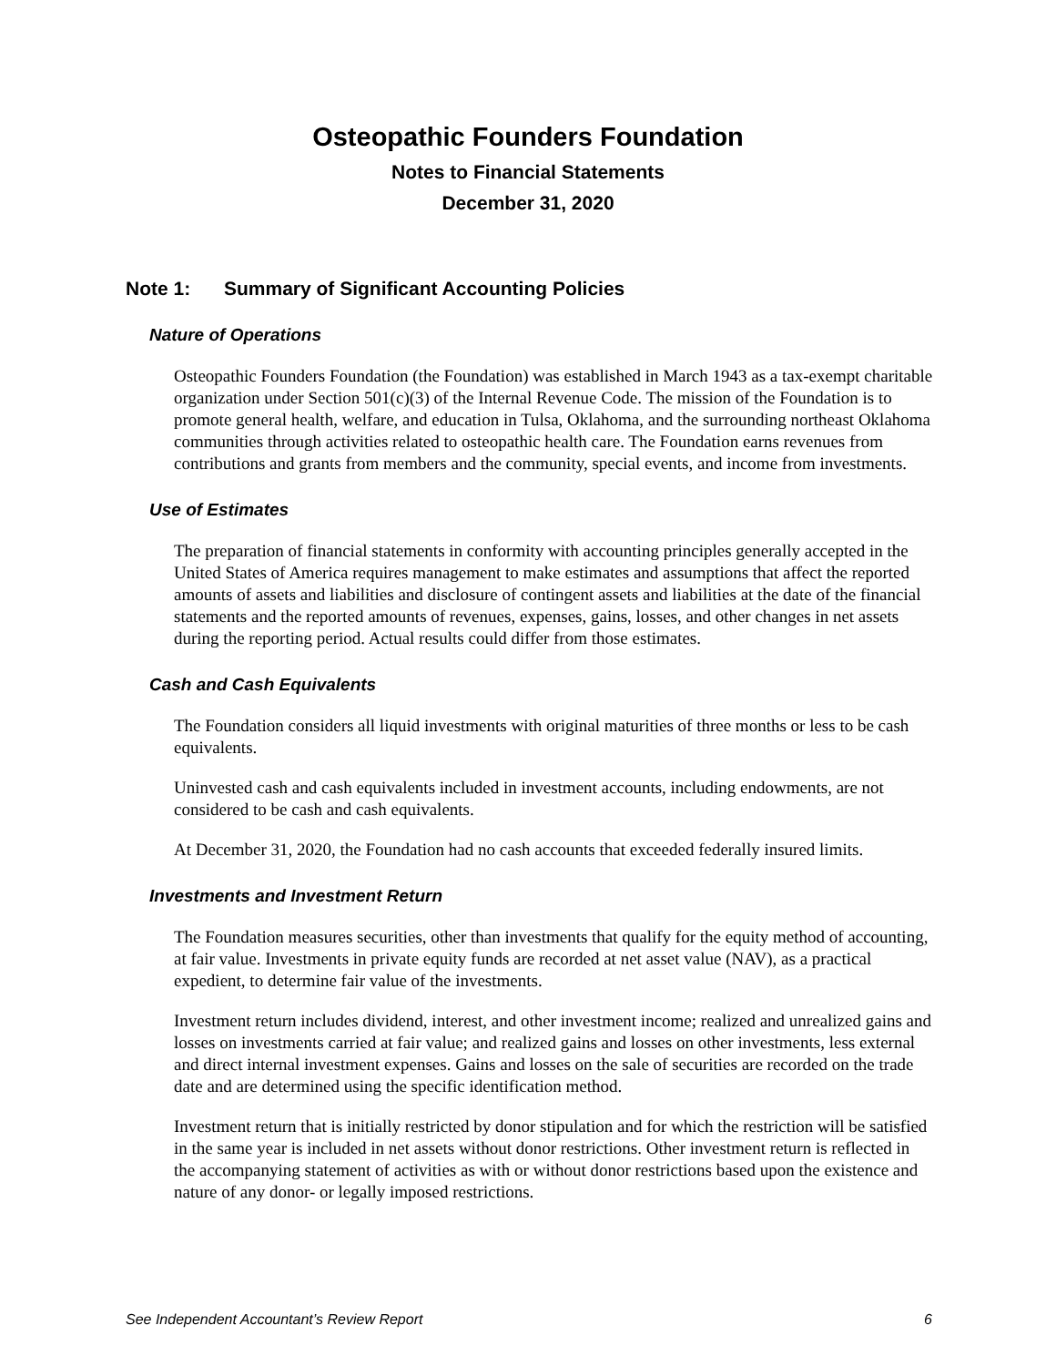Osteopathic Founders Foundation
Notes to Financial Statements
December 31, 2020
Note 1: Summary of Significant Accounting Policies
Nature of Operations
Osteopathic Founders Foundation (the Foundation) was established in March 1943 as a tax-exempt charitable organization under Section 501(c)(3) of the Internal Revenue Code. The mission of the Foundation is to promote general health, welfare, and education in Tulsa, Oklahoma, and the surrounding northeast Oklahoma communities through activities related to osteopathic health care. The Foundation earns revenues from contributions and grants from members and the community, special events, and income from investments.
Use of Estimates
The preparation of financial statements in conformity with accounting principles generally accepted in the United States of America requires management to make estimates and assumptions that affect the reported amounts of assets and liabilities and disclosure of contingent assets and liabilities at the date of the financial statements and the reported amounts of revenues, expenses, gains, losses, and other changes in net assets during the reporting period. Actual results could differ from those estimates.
Cash and Cash Equivalents
The Foundation considers all liquid investments with original maturities of three months or less to be cash equivalents.
Uninvested cash and cash equivalents included in investment accounts, including endowments, are not considered to be cash and cash equivalents.
At December 31, 2020, the Foundation had no cash accounts that exceeded federally insured limits.
Investments and Investment Return
The Foundation measures securities, other than investments that qualify for the equity method of accounting, at fair value. Investments in private equity funds are recorded at net asset value (NAV), as a practical expedient, to determine fair value of the investments.
Investment return includes dividend, interest, and other investment income; realized and unrealized gains and losses on investments carried at fair value; and realized gains and losses on other investments, less external and direct internal investment expenses. Gains and losses on the sale of securities are recorded on the trade date and are determined using the specific identification method.
Investment return that is initially restricted by donor stipulation and for which the restriction will be satisfied in the same year is included in net assets without donor restrictions. Other investment return is reflected in the accompanying statement of activities as with or without donor restrictions based upon the existence and nature of any donor- or legally imposed restrictions.
See Independent Accountant’s Review Report 6